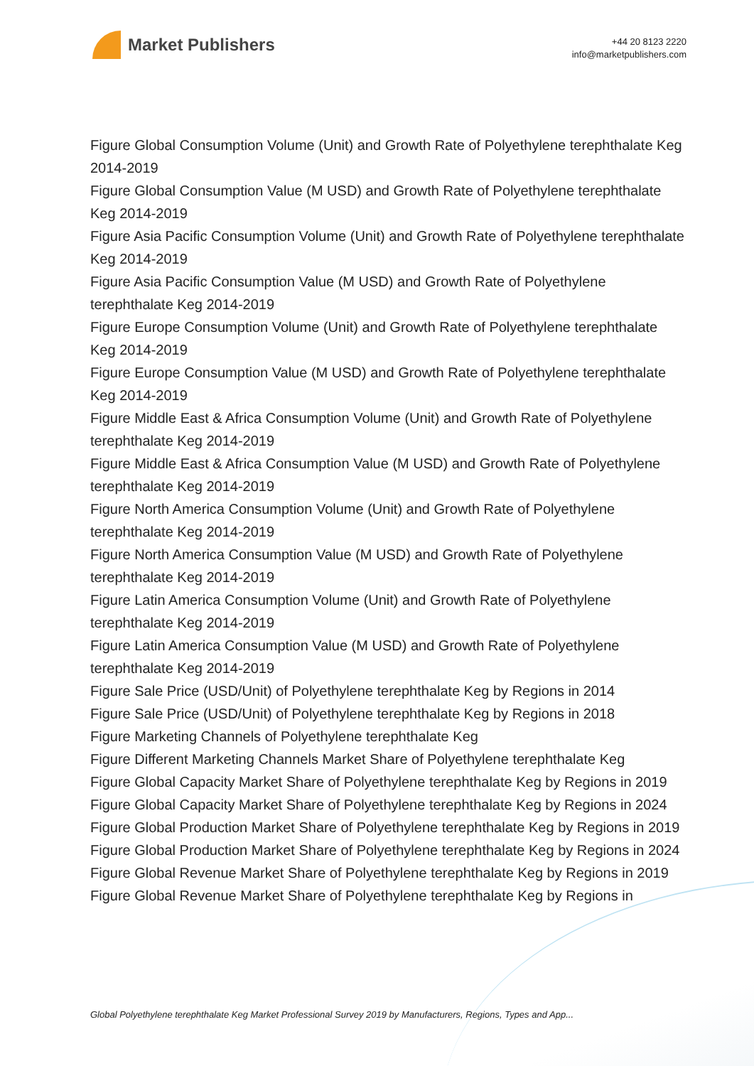Market Publishers
+44 20 8123 2220
info@marketpublishers.com
Figure Global Consumption Volume (Unit) and Growth Rate of Polyethylene terephthalate Keg 2014-2019
Figure Global Consumption Value (M USD) and Growth Rate of Polyethylene terephthalate Keg 2014-2019
Figure Asia Pacific Consumption Volume (Unit) and Growth Rate of Polyethylene terephthalate Keg 2014-2019
Figure Asia Pacific Consumption Value (M USD) and Growth Rate of Polyethylene terephthalate Keg 2014-2019
Figure Europe Consumption Volume (Unit) and Growth Rate of Polyethylene terephthalate Keg 2014-2019
Figure Europe Consumption Value (M USD) and Growth Rate of Polyethylene terephthalate Keg 2014-2019
Figure Middle East & Africa Consumption Volume (Unit) and Growth Rate of Polyethylene terephthalate Keg 2014-2019
Figure Middle East & Africa Consumption Value (M USD) and Growth Rate of Polyethylene terephthalate Keg 2014-2019
Figure North America Consumption Volume (Unit) and Growth Rate of Polyethylene terephthalate Keg 2014-2019
Figure North America Consumption Value (M USD) and Growth Rate of Polyethylene terephthalate Keg 2014-2019
Figure Latin America Consumption Volume (Unit) and Growth Rate of Polyethylene terephthalate Keg 2014-2019
Figure Latin America Consumption Value (M USD) and Growth Rate of Polyethylene terephthalate Keg 2014-2019
Figure Sale Price (USD/Unit) of Polyethylene terephthalate Keg by Regions in 2014
Figure Sale Price (USD/Unit) of Polyethylene terephthalate Keg by Regions in 2018
Figure Marketing Channels of Polyethylene terephthalate Keg
Figure Different Marketing Channels Market Share of Polyethylene terephthalate Keg
Figure Global Capacity Market Share of Polyethylene terephthalate Keg by Regions in 2019
Figure Global Capacity Market Share of Polyethylene terephthalate Keg by Regions in 2024
Figure Global Production Market Share of Polyethylene terephthalate Keg by Regions in 2019
Figure Global Production Market Share of Polyethylene terephthalate Keg by Regions in 2024
Figure Global Revenue Market Share of Polyethylene terephthalate Keg by Regions in 2019
Figure Global Revenue Market Share of Polyethylene terephthalate Keg by Regions in
Global Polyethylene terephthalate Keg Market Professional Survey 2019 by Manufacturers, Regions, Types and App...